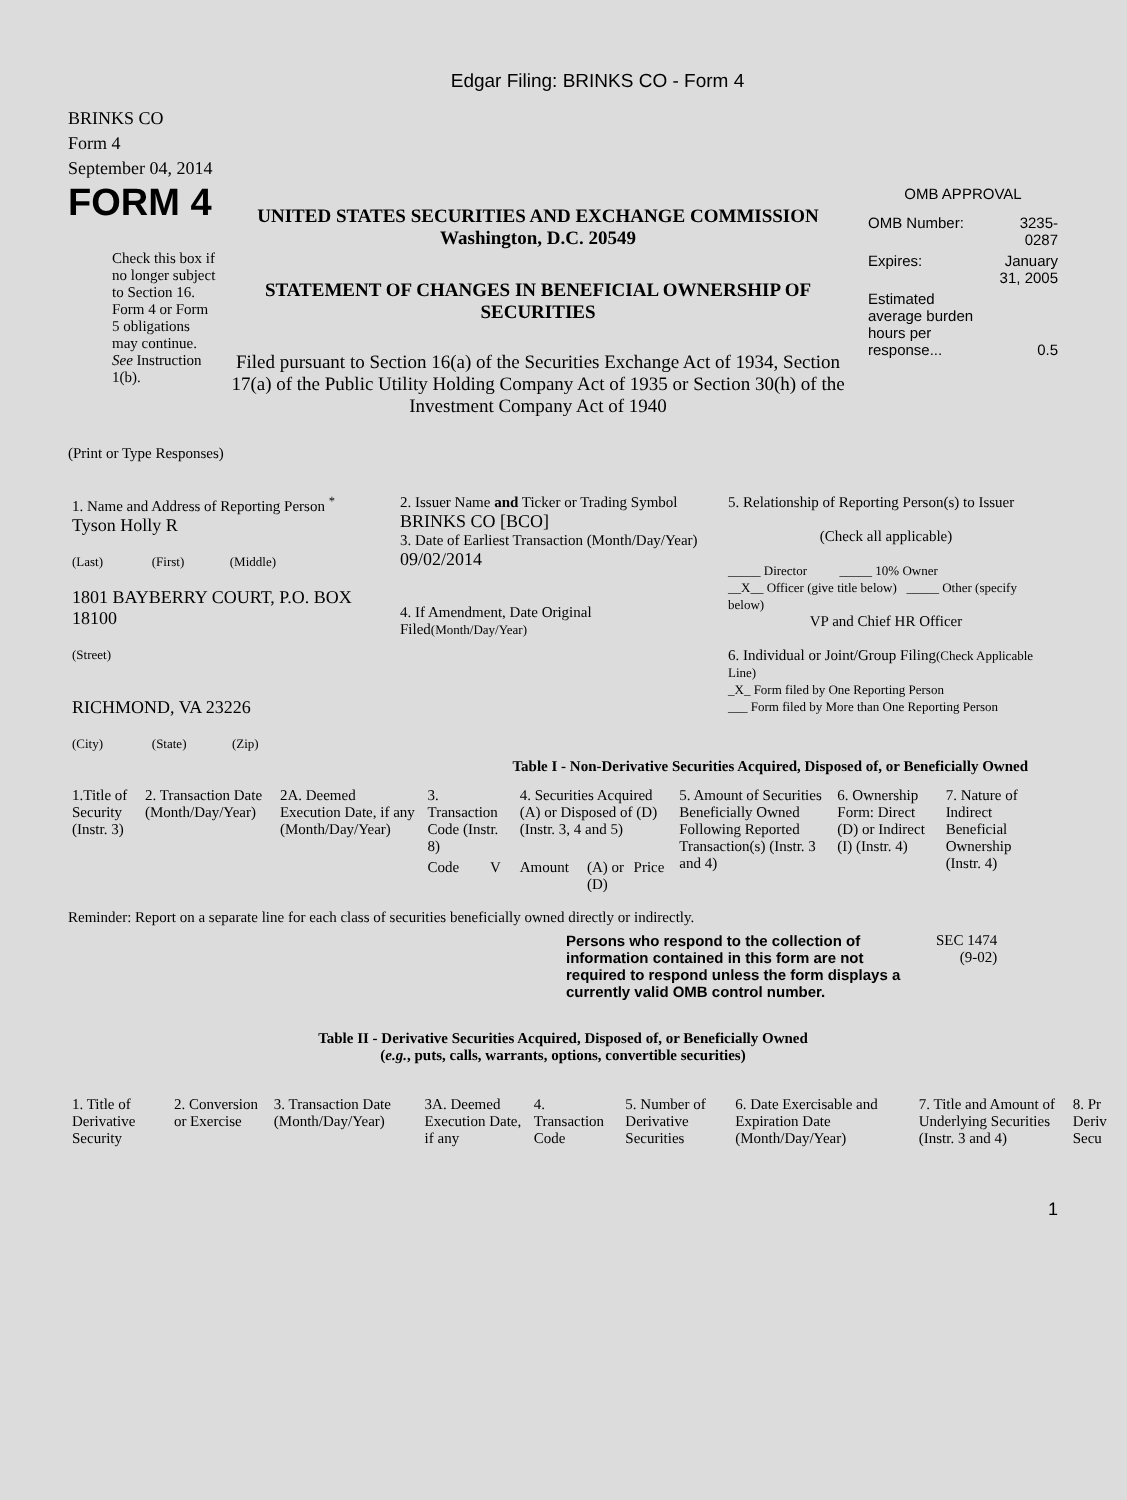Edgar Filing: BRINKS CO - Form 4
BRINKS CO
Form 4
September 04, 2014
FORM 4
Check this box if no longer subject to Section 16. Form 4 or Form 5 obligations may continue. See Instruction 1(b).
UNITED STATES SECURITIES AND EXCHANGE COMMISSION
Washington, D.C. 20549
STATEMENT OF CHANGES IN BENEFICIAL OWNERSHIP OF SECURITIES
Filed pursuant to Section 16(a) of the Securities Exchange Act of 1934, Section 17(a) of the Public Utility Holding Company Act of 1935 or Section 30(h) of the Investment Company Act of 1940
OMB APPROVAL
| OMB Number: | 3235-0287 |
| Expires: | January 31, 2005 |
| Estimated average burden hours per response... | 0.5 |
(Print or Type Responses)
| 1. Name and Address of Reporting Person <sup>*</sup> Tyson Holly R (Last) (First) (Middle) 1801 BAYBERRY COURT, P.O. BOX 18100 (Street) RICHMOND, VA 23226 (City) (State) (Zip) | 2. Issuer Name and Ticker or Trading Symbol BRINKS CO [BCO] 3. Date of Earliest Transaction (Month/Day/Year) 09/02/2014 4. If Amendment, Date Original Filed (Month/Day/Year) | 5. Relationship of Reporting Person(s) to Issuer (Check all applicable) _____ Director _____ 10% Owner __X__ Officer (give title below) _____ Other (specify below) VP and Chief HR Officer 6. Individual or Joint/Group Filing (Check Applicable Line) _X_ Form filed by One Reporting Person ___ Form filed by More than One Reporting Person |
Table I - Non-Derivative Securities Acquired, Disposed of, or Beneficially Owned
| 1.Title of Security (Instr. 3) | 2. Transaction Date (Month/Day/Year) | 2A. Deemed Execution Date, if any (Month/Day/Year) | 3. Transaction Code (Instr. 8) | | 4. Securities Acquired (A) or Disposed of (D) (Instr. 3, 4 and 5) | | | 5. Amount of Securities Beneficially Owned Following Reported Transaction(s) (Instr. 3 and 4) | 6. Ownership Form: Direct (D) or Indirect (I) (Instr. 4) | 7. Nature of Indirect Beneficial Ownership (Instr. 4) |
| --- | --- | --- | --- | --- | --- | --- | --- | --- | --- | --- |
| | | | Code | V | Amount | (A) or (D) | Price | | | |
Reminder: Report on a separate line for each class of securities beneficially owned directly or indirectly.
Persons who respond to the collection of information contained in this form are not required to respond unless the form displays a currently valid OMB control number.
SEC 1474
(9-02)
Table II - Derivative Securities Acquired, Disposed of, or Beneficially Owned
(e.g., puts, calls, warrants, options, convertible securities)
| 1. Title of Derivative Security | 2. Conversion or Exercise | 3. Transaction Date (Month/Day/Year) | 3A. Deemed Execution Date, if any | 4. Transaction Code | 5. Number of Derivative Securities | 6. Date Exercisable and Expiration Date (Month/Day/Year) | 7. Title and Amount of Underlying Securities (Instr. 3 and 4) | 8. Pr Deriv Secu |
| --- | --- | --- | --- | --- | --- | --- | --- | --- |
1